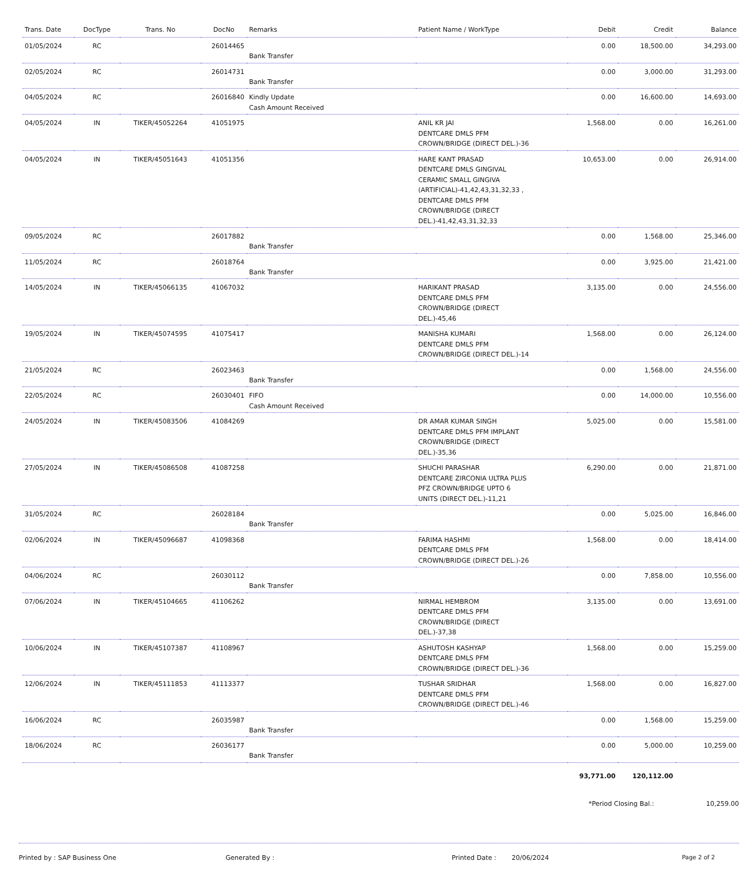| Trans. Date | DocType | Trans. No | DocNo | Remarks | Patient Name / WorkType | Debit | Credit | Balance |
| --- | --- | --- | --- | --- | --- | --- | --- | --- |
| 01/05/2024 | RC | | 26014465 | Bank Transfer | | 0.00 | 18,500.00 | 34,293.00 |
| 02/05/2024 | RC | | 26014731 | Bank Transfer | | 0.00 | 3,000.00 | 31,293.00 |
| 04/05/2024 | RC | | 26016840 | Kindly Update Cash Amount Received | | 0.00 | 16,600.00 | 14,693.00 |
| 04/05/2024 | IN | TIKER/45052264 | 41051975 | | ANIL KR JAI DENTCARE DMLS PFM CROWN/BRIDGE (DIRECT DEL.)-36 | 1,568.00 | 0.00 | 16,261.00 |
| 04/05/2024 | IN | TIKER/45051643 | 41051356 | | HARE KANT PRASAD DENTCARE DMLS GINGIVAL CERAMIC SMALL GINGIVA (ARTIFICIAL)-41,42,43,31,32,33 , DENTCARE DMLS PFM CROWN/BRIDGE (DIRECT DEL.)-41,42,43,31,32,33 | 10,653.00 | 0.00 | 26,914.00 |
| 09/05/2024 | RC | | 26017882 | Bank Transfer | | 0.00 | 1,568.00 | 25,346.00 |
| 11/05/2024 | RC | | 26018764 | Bank Transfer | | 0.00 | 3,925.00 | 21,421.00 |
| 14/05/2024 | IN | TIKER/45066135 | 41067032 | | HARIKANT PRASAD DENTCARE DMLS PFM CROWN/BRIDGE (DIRECT DEL.)-45,46 | 3,135.00 | 0.00 | 24,556.00 |
| 19/05/2024 | IN | TIKER/45074595 | 41075417 | | MANISHA KUMARI DENTCARE DMLS PFM CROWN/BRIDGE (DIRECT DEL.)-14 | 1,568.00 | 0.00 | 26,124.00 |
| 21/05/2024 | RC | | 26023463 | Bank Transfer | | 0.00 | 1,568.00 | 24,556.00 |
| 22/05/2024 | RC | | 26030401 | FIFO Cash Amount Received | | 0.00 | 14,000.00 | 10,556.00 |
| 24/05/2024 | IN | TIKER/45083506 | 41084269 | | DR AMAR KUMAR SINGH DENTCARE DMLS PFM IMPLANT CROWN/BRIDGE (DIRECT DEL.)-35,36 | 5,025.00 | 0.00 | 15,581.00 |
| 27/05/2024 | IN | TIKER/45086508 | 41087258 | | SHUCHI PARASHAR DENTCARE ZIRCONIA ULTRA PLUS PFZ CROWN/BRIDGE UPTO 6 UNITS (DIRECT DEL.)-11,21 | 6,290.00 | 0.00 | 21,871.00 |
| 31/05/2024 | RC | | 26028184 | Bank Transfer | | 0.00 | 5,025.00 | 16,846.00 |
| 02/06/2024 | IN | TIKER/45096687 | 41098368 | | FARIMA HASHMI DENTCARE DMLS PFM CROWN/BRIDGE (DIRECT DEL.)-26 | 1,568.00 | 0.00 | 18,414.00 |
| 04/06/2024 | RC | | 26030112 | Bank Transfer | | 0.00 | 7,858.00 | 10,556.00 |
| 07/06/2024 | IN | TIKER/45104665 | 41106262 | | NIRMAL HEMBROM DENTCARE DMLS PFM CROWN/BRIDGE (DIRECT DEL.)-37,38 | 3,135.00 | 0.00 | 13,691.00 |
| 10/06/2024 | IN | TIKER/45107387 | 41108967 | | ASHUTOSH KASHYAP DENTCARE DMLS PFM CROWN/BRIDGE (DIRECT DEL.)-36 | 1,568.00 | 0.00 | 15,259.00 |
| 12/06/2024 | IN | TIKER/45111853 | 41113377 | | TUSHAR SRIDHAR DENTCARE DMLS PFM CROWN/BRIDGE (DIRECT DEL.)-46 | 1,568.00 | 0.00 | 16,827.00 |
| 16/06/2024 | RC | | 26035987 | Bank Transfer | | 0.00 | 1,568.00 | 15,259.00 |
| 18/06/2024 | RC | | 26036177 | Bank Transfer | | 0.00 | 5,000.00 | 10,259.00 |
| | | | | | | 93,771.00 | 120,112.00 | |
*Period Closing Bal.: 10,259.00
Printed by : SAP Business One Generated By : Printed Date : 20/06/2024 Page 2 of 2